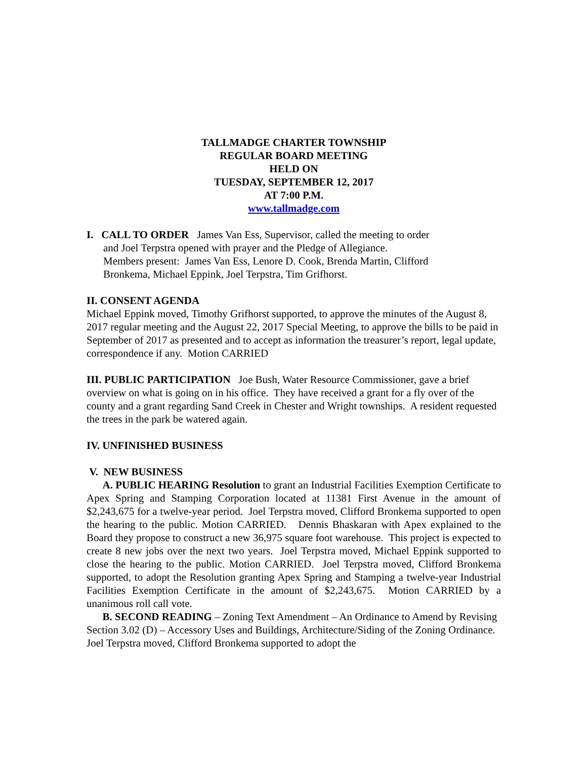TALLMADGE CHARTER TOWNSHIP
REGULAR BOARD MEETING
HELD ON
TUESDAY, SEPTEMBER 12, 2017
AT 7:00 P.M.
www.tallmadge.com
I. CALL TO ORDER James Van Ess, Supervisor, called the meeting to order
and Joel Terpstra opened with prayer and the Pledge of Allegiance.
Members present: James Van Ess, Lenore D. Cook, Brenda Martin, Clifford
Bronkema, Michael Eppink, Joel Terpstra, Tim Grifhorst.
II. CONSENT AGENDA
Michael Eppink moved, Timothy Grifhorst supported, to approve the minutes of the August 8, 2017 regular meeting and the August 22, 2017 Special Meeting, to approve the bills to be paid in September of 2017 as presented and to accept as information the treasurer’s report, legal update, correspondence if any. Motion CARRIED
III. PUBLIC PARTICIPATION Joe Bush, Water Resource Commissioner, gave a brief overview on what is going on in his office. They have received a grant for a fly over of the county and a grant regarding Sand Creek in Chester and Wright townships. A resident requested the trees in the park be watered again.
IV. UNFINISHED BUSINESS
V. NEW BUSINESS
A. PUBLIC HEARING Resolution to grant an Industrial Facilities Exemption Certificate to Apex Spring and Stamping Corporation located at 11381 First Avenue in the amount of $2,243,675 for a twelve-year period. Joel Terpstra moved, Clifford Bronkema supported to open the hearing to the public. Motion CARRIED. Dennis Bhaskaran with Apex explained to the Board they propose to construct a new 36,975 square foot warehouse. This project is expected to create 8 new jobs over the next two years. Joel Terpstra moved, Michael Eppink supported to close the hearing to the public. Motion CARRIED. Joel Terpstra moved, Clifford Bronkema supported, to adopt the Resolution granting Apex Spring and Stamping a twelve-year Industrial Facilities Exemption Certificate in the amount of $2,243,675. Motion CARRIED by a unanimous roll call vote.
B. SECOND READING – Zoning Text Amendment – An Ordinance to Amend by Revising Section 3.02 (D) – Accessory Uses and Buildings, Architecture/Siding of the Zoning Ordinance. Joel Terpstra moved, Clifford Bronkema supported to adopt the